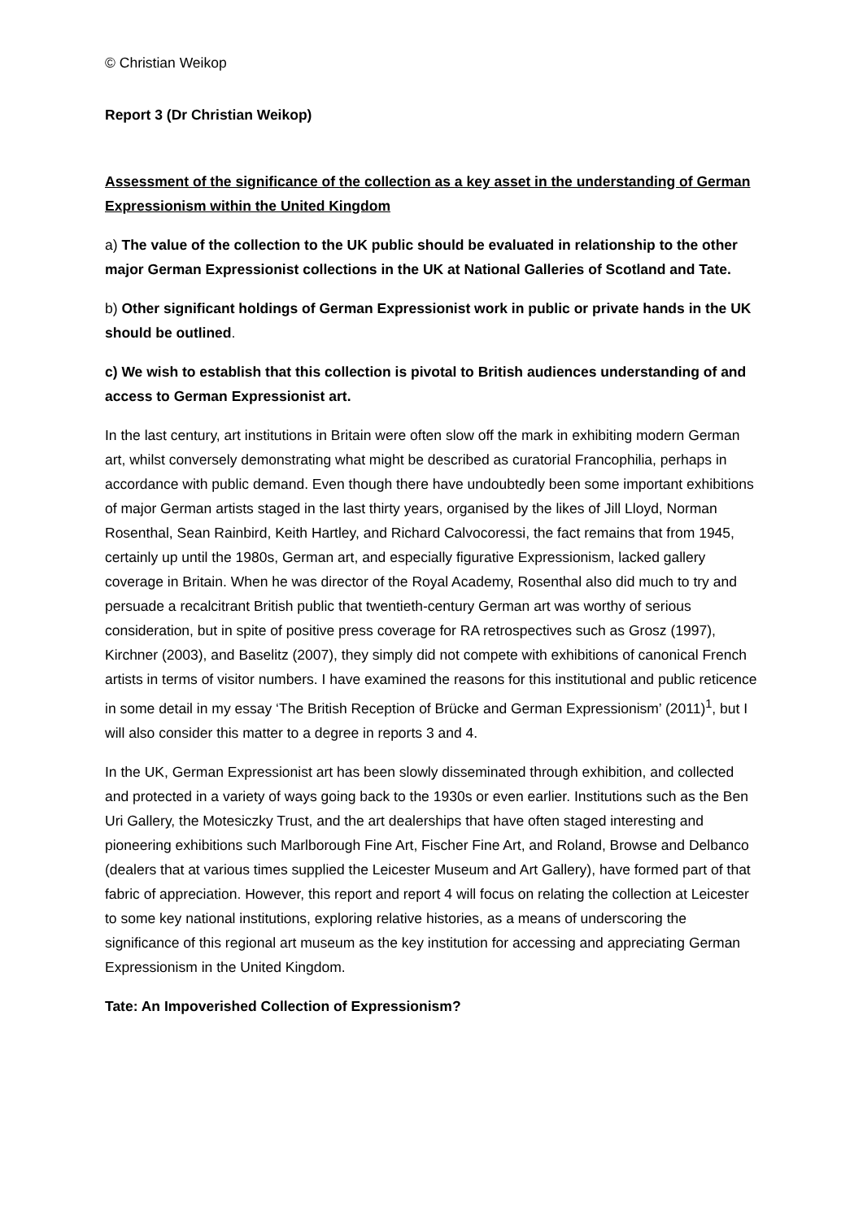© Christian Weikop
Report 3 (Dr Christian Weikop)
Assessment of the significance of the collection as a key asset in the understanding of German Expressionism within the United Kingdom
a) The value of the collection to the UK public should be evaluated in relationship to the other major German Expressionist collections in the UK at National Galleries of Scotland and Tate.
b) Other significant holdings of German Expressionist work in public or private hands in the UK should be outlined.
c) We wish to establish that this collection is pivotal to British audiences understanding of and access to German Expressionist art.
In the last century, art institutions in Britain were often slow off the mark in exhibiting modern German art, whilst conversely demonstrating what might be described as curatorial Francophilia, perhaps in accordance with public demand. Even though there have undoubtedly been some important exhibitions of major German artists staged in the last thirty years, organised by the likes of Jill Lloyd, Norman Rosenthal, Sean Rainbird, Keith Hartley, and Richard Calvocoressi, the fact remains that from 1945, certainly up until the 1980s, German art, and especially figurative Expressionism, lacked gallery coverage in Britain. When he was director of the Royal Academy, Rosenthal also did much to try and persuade a recalcitrant British public that twentieth-century German art was worthy of serious consideration, but in spite of positive press coverage for RA retrospectives such as Grosz (1997), Kirchner (2003), and Baselitz (2007), they simply did not compete with exhibitions of canonical French artists in terms of visitor numbers. I have examined the reasons for this institutional and public reticence in some detail in my essay ‘The British Reception of Brücke and German Expressionism’ (2011)<sup>1</sup>, but I will also consider this matter to a degree in reports 3 and 4.
In the UK, German Expressionist art has been slowly disseminated through exhibition, and collected and protected in a variety of ways going back to the 1930s or even earlier. Institutions such as the Ben Uri Gallery, the Motesiczky Trust, and the art dealerships that have often staged interesting and pioneering exhibitions such Marlborough Fine Art, Fischer Fine Art, and Roland, Browse and Delbanco (dealers that at various times supplied the Leicester Museum and Art Gallery), have formed part of that fabric of appreciation. However, this report and report 4 will focus on relating the collection at Leicester to some key national institutions, exploring relative histories, as a means of underscoring the significance of this regional art museum as the key institution for accessing and appreciating German Expressionism in the United Kingdom.
Tate: An Impoverished Collection of Expressionism?